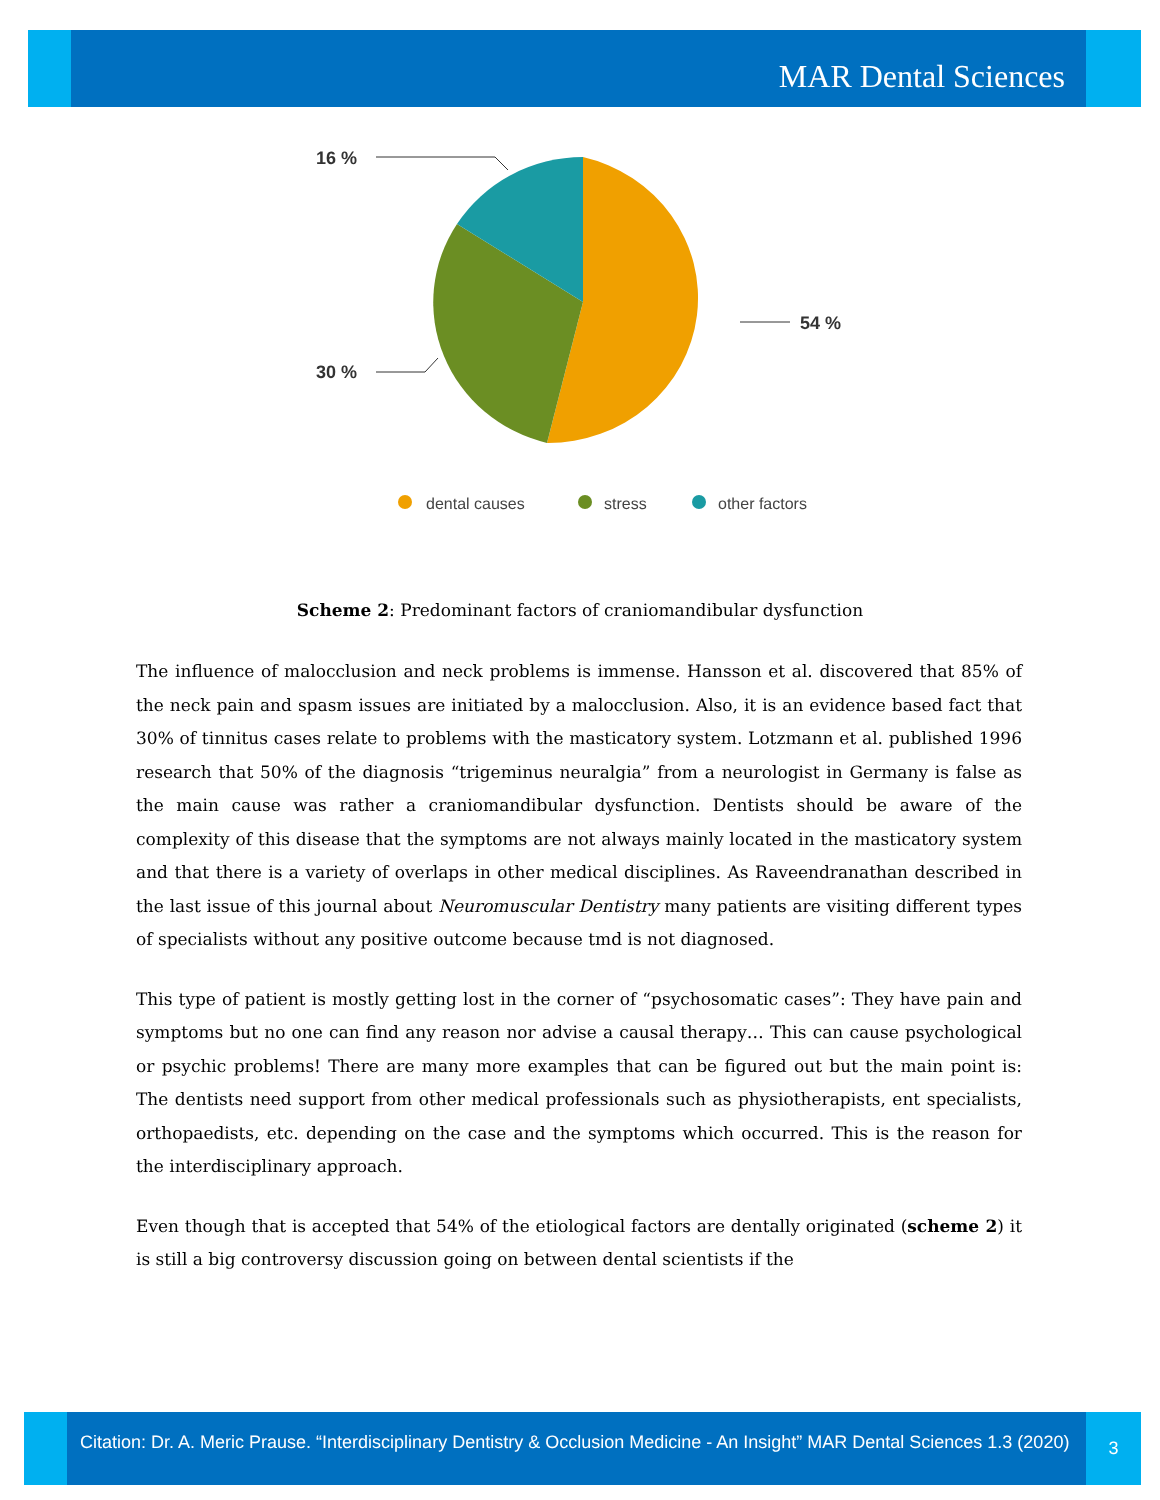MAR Dental Sciences
16 %
30 %
54 %
dental causes
stress
other factors
Scheme 2: Predominant factors of craniomandibular dysfunction
The influence of malocclusion and neck problems is immense. Hansson et al. discovered that 85% of the neck pain and spasm issues are initiated by a malocclusion. Also, it is an evidence based fact that 30% of tinnitus cases relate to problems with the masticatory system. Lotzmann et al. published 1996 research that 50% of the diagnosis “trigeminus neuralgia” from a neurologist in Germany is false as the main cause was rather a craniomandibular dysfunction. Dentists should be aware of the complexity of this disease that the symptoms are not always mainly located in the masticatory system and that there is a variety of overlaps in other medical disciplines. As Raveendranathan described in the last issue of this journal about Neuromuscular Dentistry many patients are visiting different types of specialists without any positive outcome because tmd is not diagnosed.
This type of patient is mostly getting lost in the corner of “psychosomatic cases”: They have pain and symptoms but no one can find any reason nor advise a causal therapy… This can cause psychological or psychic problems! There are many more examples that can be figured out but the main point is: The dentists need support from other medical professionals such as physiotherapists, ent specialists, orthopaedists, etc. depending on the case and the symptoms which occurred. This is the reason for the interdisciplinary approach.
Even though that is accepted that 54% of the etiological factors are dentally originated (scheme 2) it is still a big controversy discussion going on between dental scientists if the
Citation: Dr. A. Meric Prause. “Interdisciplinary Dentistry & Occlusion Medicine - An Insight” MAR Dental Sciences 1.3 (2020)
3